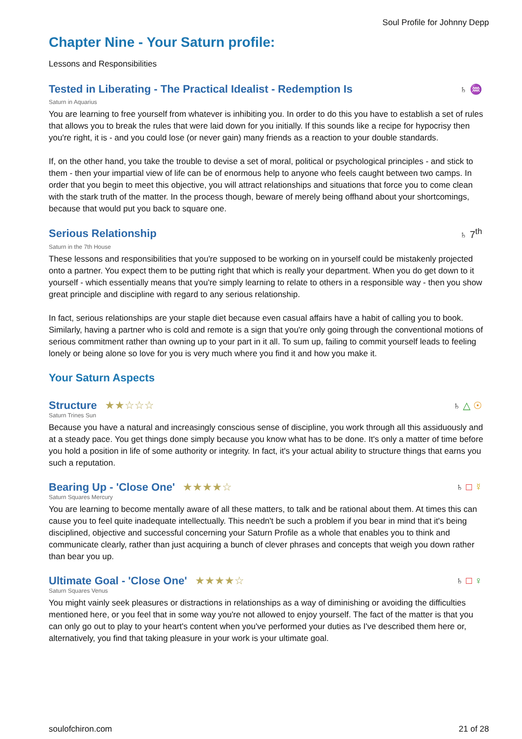Soul Profile for Johnny Depp
Chapter Nine - Your Saturn profile:
Lessons and Responsibilities
Tested in Liberating - The Practical Idealist - Redemption Is ♄ ♒
Saturn in Aquarius
You are learning to free yourself from whatever is inhibiting you. In order to do this you have to establish a set of rules that allows you to break the rules that were laid down for you initially. If this sounds like a recipe for hypocrisy then you're right, it is - and you could lose (or never gain) many friends as a reaction to your double standards.
If, on the other hand, you take the trouble to devise a set of moral, political or psychological principles - and stick to them - then your impartial view of life can be of enormous help to anyone who feels caught between two camps. In order that you begin to meet this objective, you will attract relationships and situations that force you to come clean with the stark truth of the matter. In the process though, beware of merely being offhand about your shortcomings, because that would put you back to square one.
Serious Relationship ♄ 7<sup>th</sup>
Saturn in the 7th House
These lessons and responsibilities that you're supposed to be working on in yourself could be mistakenly projected onto a partner. You expect them to be putting right that which is really your department. When you do get down to it yourself - which essentially means that you're simply learning to relate to others in a responsible way - then you show great principle and discipline with regard to any serious relationship.
In fact, serious relationships are your staple diet because even casual affairs have a habit of calling you to book. Similarly, having a partner who is cold and remote is a sign that you're only going through the conventional motions of serious commitment rather than owning up to your part in it all. To sum up, failing to commit yourself leads to feeling lonely or being alone so love for you is very much where you find it and how you make it.
Your Saturn Aspects
Structure ★★☆☆☆ ♄ △ ☉
Saturn Trines Sun
Because you have a natural and increasingly conscious sense of discipline, you work through all this assiduously and at a steady pace. You get things done simply because you know what has to be done. It's only a matter of time before you hold a position in life of some authority or integrity. In fact, it's your actual ability to structure things that earns you such a reputation.
Bearing Up - 'Close One' ★★★★☆ ♄ □ ☿
Saturn Squares Mercury
You are learning to become mentally aware of all these matters, to talk and be rational about them. At times this can cause you to feel quite inadequate intellectually. This needn't be such a problem if you bear in mind that it's being disciplined, objective and successful concerning your Saturn Profile as a whole that enables you to think and communicate clearly, rather than just acquiring a bunch of clever phrases and concepts that weigh you down rather than bear you up.
Ultimate Goal - 'Close One' ★★★★☆ ♄ □ ♀
Saturn Squares Venus
You might vainly seek pleasures or distractions in relationships as a way of diminishing or avoiding the difficulties mentioned here, or you feel that in some way you're not allowed to enjoy yourself. The fact of the matter is that you can only go out to play to your heart's content when you've performed your duties as I've described them here or, alternatively, you find that taking pleasure in your work is your ultimate goal.
soulofchiron.com 21 of 28